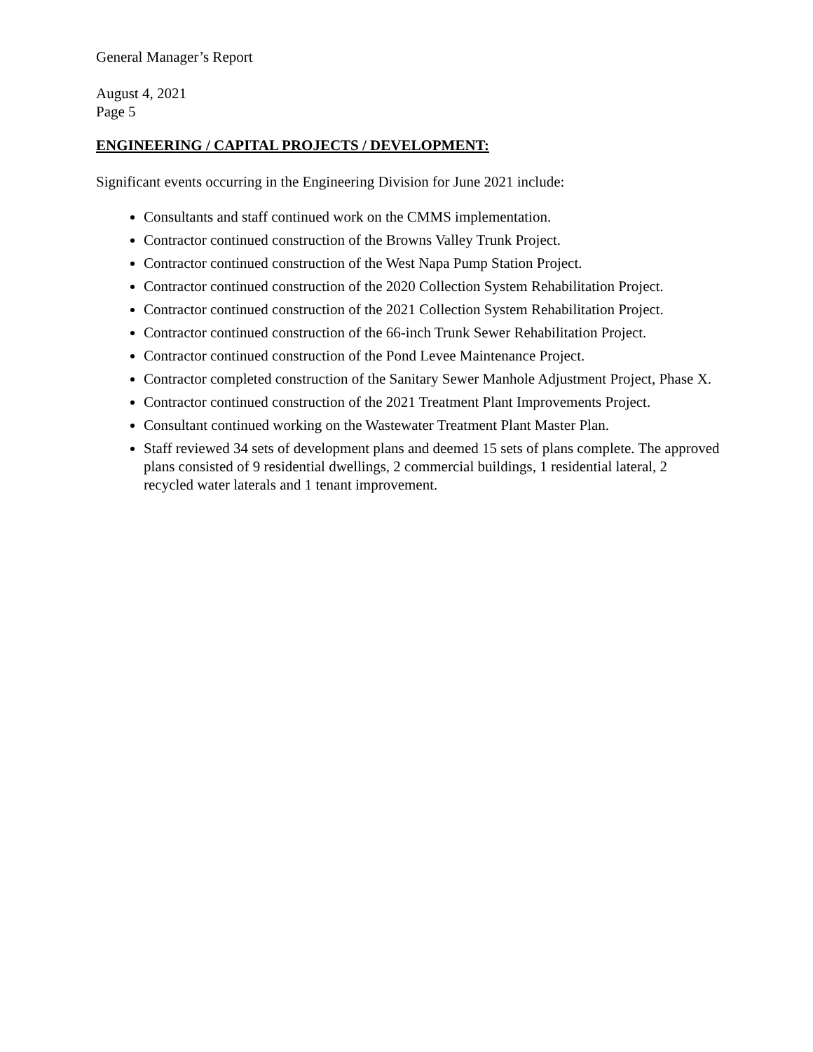General Manager’s Report
August 4, 2021
Page 5
ENGINEERING / CAPITAL PROJECTS / DEVELOPMENT:
Significant events occurring in the Engineering Division for June 2021 include:
Consultants and staff continued work on the CMMS implementation.
Contractor continued construction of the Browns Valley Trunk Project.
Contractor continued construction of the West Napa Pump Station Project.
Contractor continued construction of the 2020 Collection System Rehabilitation Project.
Contractor continued construction of the 2021 Collection System Rehabilitation Project.
Contractor continued construction of the 66-inch Trunk Sewer Rehabilitation Project.
Contractor continued construction of the Pond Levee Maintenance Project.
Contractor completed construction of the Sanitary Sewer Manhole Adjustment Project, Phase X.
Contractor continued construction of the 2021 Treatment Plant Improvements Project.
Consultant continued working on the Wastewater Treatment Plant Master Plan.
Staff reviewed 34 sets of development plans and deemed 15 sets of plans complete. The approved plans consisted of 9 residential dwellings, 2 commercial buildings, 1 residential lateral, 2 recycled water laterals and 1 tenant improvement.